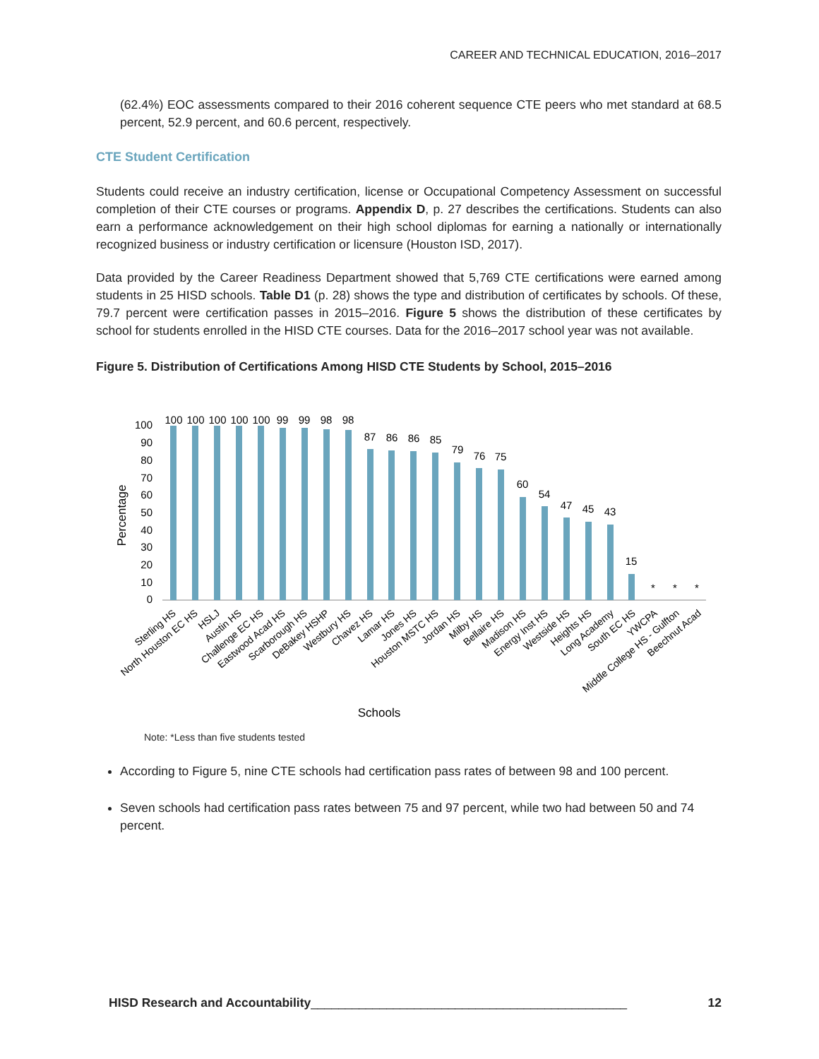CAREER AND TECHNICAL EDUCATION, 2016–2017
(62.4%) EOC assessments compared to their 2016 coherent sequence CTE peers who met standard at 68.5 percent, 52.9 percent, and 60.6 percent, respectively.
CTE Student Certification
Students could receive an industry certification, license or Occupational Competency Assessment on successful completion of their CTE courses or programs. Appendix D, p. 27 describes the certifications. Students can also earn a performance acknowledgement on their high school diplomas for earning a nationally or internationally recognized business or industry certification or licensure (Houston ISD, 2017).
Data provided by the Career Readiness Department showed that 5,769 CTE certifications were earned among students in 25 HISD schools. Table D1 (p. 28) shows the type and distribution of certificates by schools. Of these, 79.7 percent were certification passes in 2015–2016. Figure 5 shows the distribution of these certificates by school for students enrolled in the HISD CTE courses. Data for the 2016–2017 school year was not available.
Figure 5. Distribution of Certifications Among HISD CTE Students by School, 2015–2016
Percentage
0
10
20
30
40
50
60
70
80
90
100
100
100
100
100
100
99
99
98
98
87
86
86
85
79
76
75
60
54
47
45
43
15
*
*
*
Sterling HS
North Houston EC HS
HSLJ
Austin HS
Challenge EC HS
Eastwood Acad HS
Scarborough HS
DeBakey HSHP
Westbury HS
Chavez HS
Lamar HS
Jones HS
Houston MSTC HS
Jordan HS
Milby HS
Bellaire HS
Madison HS
Energy Inst HS
Westside HS
Heights HS
Long Academy
South EC HS
YWCPA
Middle College HS - Gulfton
Beechnut Acad
Schools
Note: *Less than five students tested
According to Figure 5, nine CTE schools had certification pass rates of between 98 and 100 percent.
Seven schools had certification pass rates between 75 and 97 percent, while two had between 50 and 74 percent.
HISD Research and Accountability______________________________________________ 12